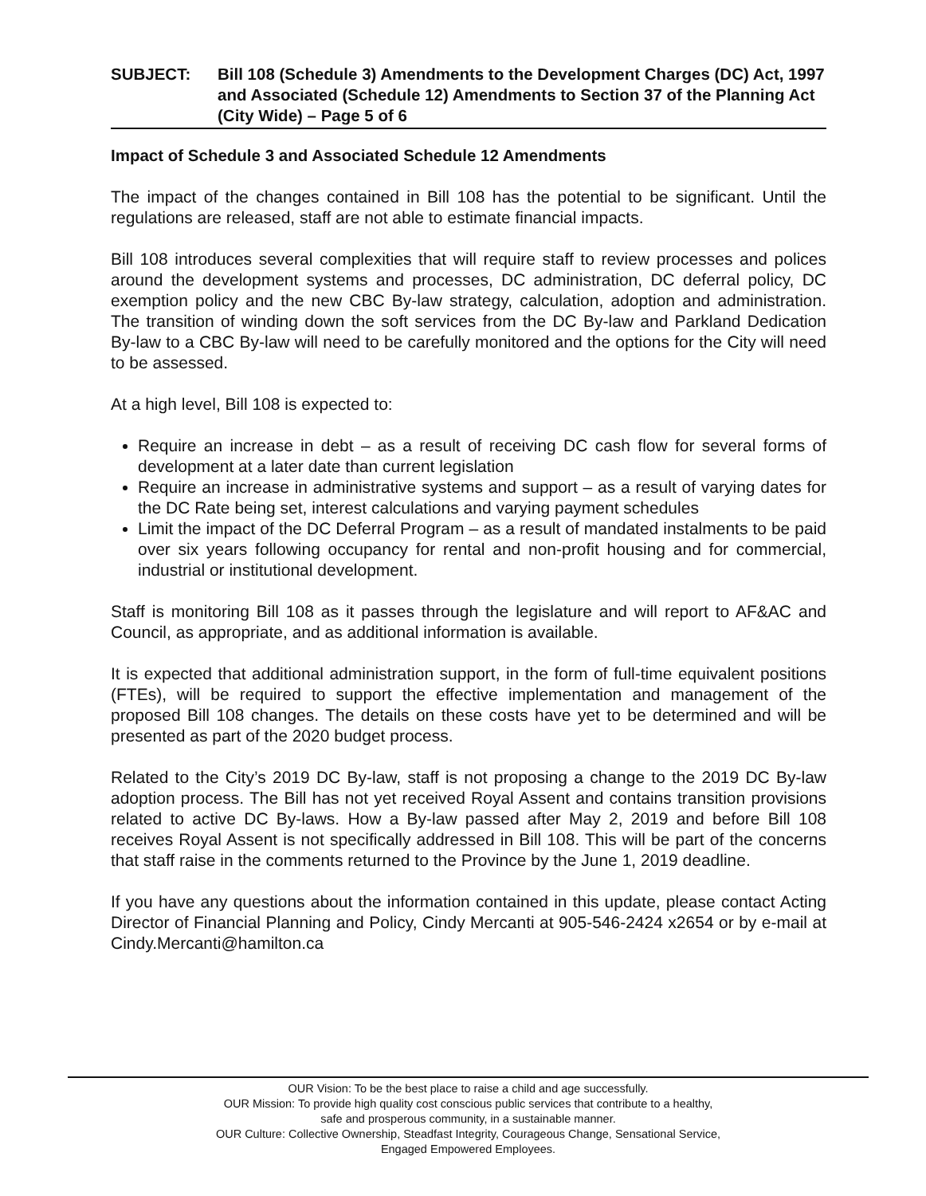SUBJECT: Bill 108 (Schedule 3) Amendments to the Development Charges (DC) Act, 1997 and Associated (Schedule 12) Amendments to Section 37 of the Planning Act (City Wide) – Page 5 of 6
Impact of Schedule 3 and Associated Schedule 12 Amendments
The impact of the changes contained in Bill 108 has the potential to be significant. Until the regulations are released, staff are not able to estimate financial impacts.
Bill 108 introduces several complexities that will require staff to review processes and polices around the development systems and processes, DC administration, DC deferral policy, DC exemption policy and the new CBC By-law strategy, calculation, adoption and administration. The transition of winding down the soft services from the DC By-law and Parkland Dedication By-law to a CBC By-law will need to be carefully monitored and the options for the City will need to be assessed.
At a high level, Bill 108 is expected to:
Require an increase in debt – as a result of receiving DC cash flow for several forms of development at a later date than current legislation
Require an increase in administrative systems and support – as a result of varying dates for the DC Rate being set, interest calculations and varying payment schedules
Limit the impact of the DC Deferral Program – as a result of mandated instalments to be paid over six years following occupancy for rental and non-profit housing and for commercial, industrial or institutional development.
Staff is monitoring Bill 108 as it passes through the legislature and will report to AF&AC and Council, as appropriate, and as additional information is available.
It is expected that additional administration support, in the form of full-time equivalent positions (FTEs), will be required to support the effective implementation and management of the proposed Bill 108 changes. The details on these costs have yet to be determined and will be presented as part of the 2020 budget process.
Related to the City’s 2019 DC By-law, staff is not proposing a change to the 2019 DC By-law adoption process. The Bill has not yet received Royal Assent and contains transition provisions related to active DC By-laws. How a By-law passed after May 2, 2019 and before Bill 108 receives Royal Assent is not specifically addressed in Bill 108. This will be part of the concerns that staff raise in the comments returned to the Province by the June 1, 2019 deadline.
If you have any questions about the information contained in this update, please contact Acting Director of Financial Planning and Policy, Cindy Mercanti at 905-546-2424 x2654 or by e-mail at Cindy.Mercanti@hamilton.ca
OUR Vision: To be the best place to raise a child and age successfully.
OUR Mission: To provide high quality cost conscious public services that contribute to a healthy,
safe and prosperous community, in a sustainable manner.
OUR Culture: Collective Ownership, Steadfast Integrity, Courageous Change, Sensational Service,
Engaged Empowered Employees.